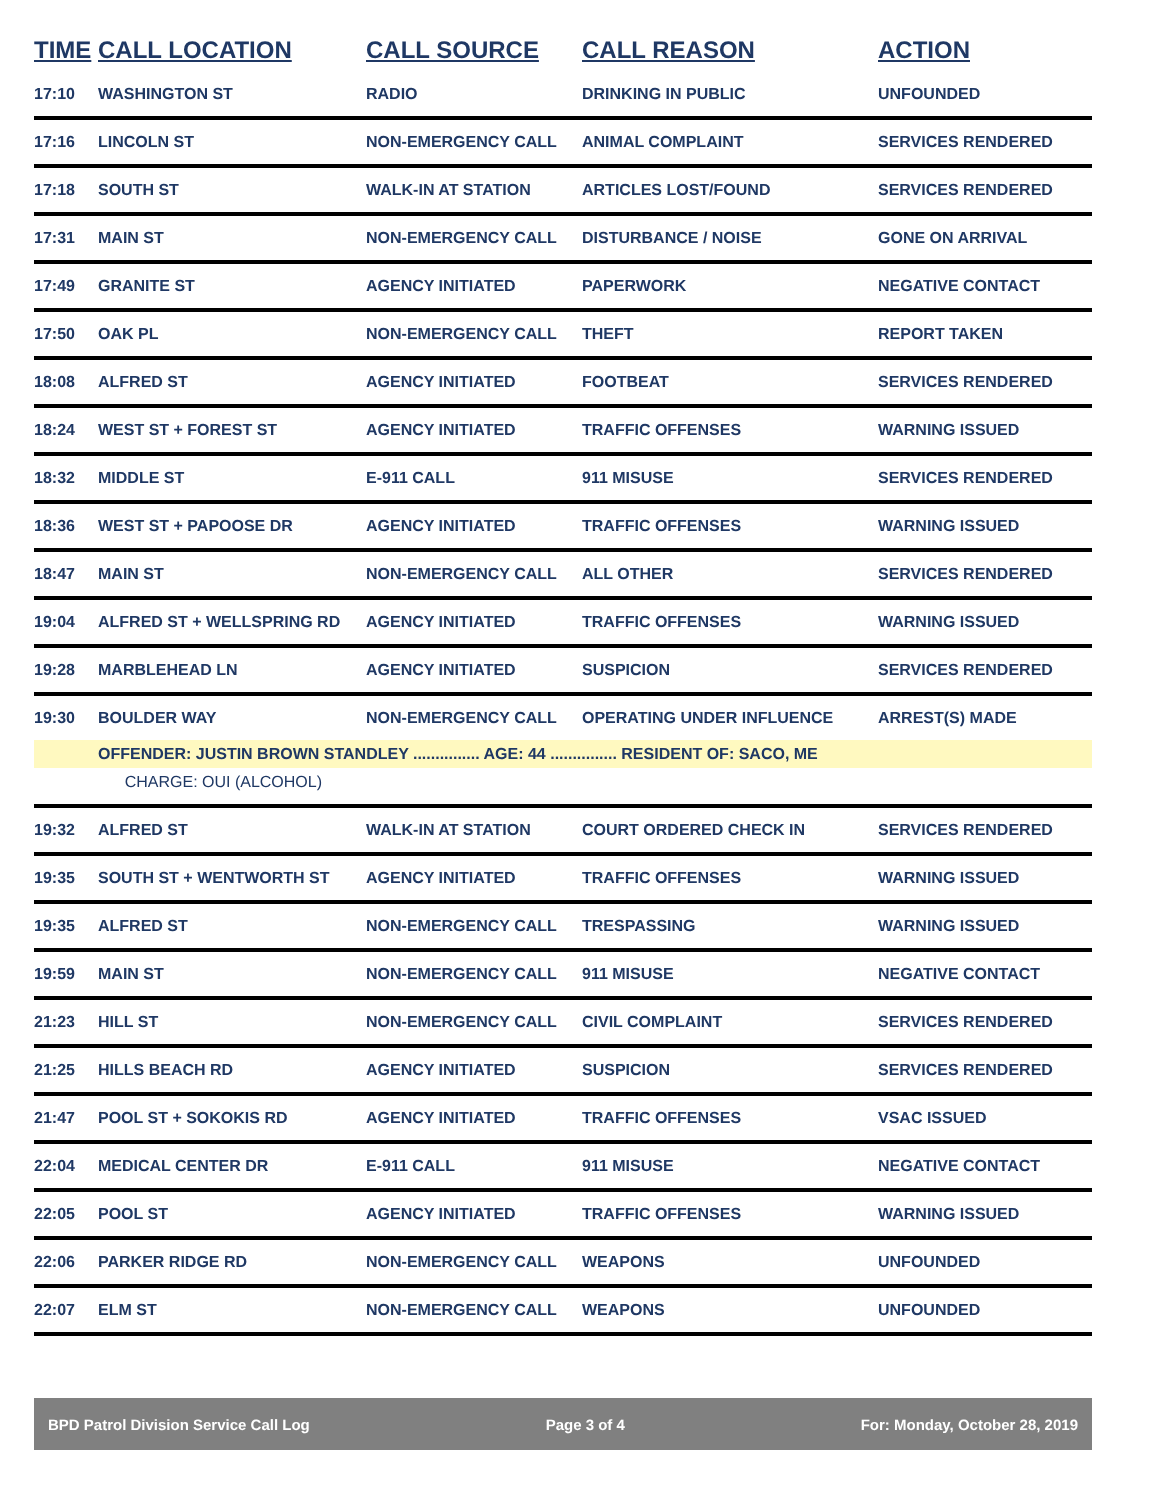| TIME | CALL LOCATION | CALL SOURCE | CALL REASON | ACTION |
| --- | --- | --- | --- | --- |
| 17:10 | WASHINGTON ST | RADIO | DRINKING IN PUBLIC | UNFOUNDED |
| 17:16 | LINCOLN ST | NON-EMERGENCY CALL | ANIMAL COMPLAINT | SERVICES RENDERED |
| 17:18 | SOUTH ST | WALK-IN AT STATION | ARTICLES LOST/FOUND | SERVICES RENDERED |
| 17:31 | MAIN ST | NON-EMERGENCY CALL | DISTURBANCE / NOISE | GONE ON ARRIVAL |
| 17:49 | GRANITE ST | AGENCY INITIATED | PAPERWORK | NEGATIVE CONTACT |
| 17:50 | OAK PL | NON-EMERGENCY CALL | THEFT | REPORT TAKEN |
| 18:08 | ALFRED ST | AGENCY INITIATED | FOOTBEAT | SERVICES RENDERED |
| 18:24 | WEST ST + FOREST ST | AGENCY INITIATED | TRAFFIC OFFENSES | WARNING ISSUED |
| 18:32 | MIDDLE ST | E-911 CALL | 911 MISUSE | SERVICES RENDERED |
| 18:36 | WEST ST + PAPOOSE DR | AGENCY INITIATED | TRAFFIC OFFENSES | WARNING ISSUED |
| 18:47 | MAIN ST | NON-EMERGENCY CALL | ALL OTHER | SERVICES RENDERED |
| 19:04 | ALFRED ST + WELLSPRING RD | AGENCY INITIATED | TRAFFIC OFFENSES | WARNING ISSUED |
| 19:28 | MARBLEHEAD LN | AGENCY INITIATED | SUSPICION | SERVICES RENDERED |
| 19:30 | BOULDER WAY | NON-EMERGENCY CALL | OPERATING UNDER INFLUENCE | ARREST(S) MADE |
| | OFFENDER: JUSTIN BROWN STANDLEY ............... AGE: 44 ............... RESIDENT OF: SACO, ME | | | |
| | CHARGE: OUI (ALCOHOL) | | | |
| 19:32 | ALFRED ST | WALK-IN AT STATION | COURT ORDERED CHECK IN | SERVICES RENDERED |
| 19:35 | SOUTH ST + WENTWORTH ST | AGENCY INITIATED | TRAFFIC OFFENSES | WARNING ISSUED |
| 19:35 | ALFRED ST | NON-EMERGENCY CALL | TRESPASSING | WARNING ISSUED |
| 19:59 | MAIN ST | NON-EMERGENCY CALL | 911 MISUSE | NEGATIVE CONTACT |
| 21:23 | HILL ST | NON-EMERGENCY CALL | CIVIL COMPLAINT | SERVICES RENDERED |
| 21:25 | HILLS BEACH RD | AGENCY INITIATED | SUSPICION | SERVICES RENDERED |
| 21:47 | POOL ST + SOKOKIS RD | AGENCY INITIATED | TRAFFIC OFFENSES | VSAC ISSUED |
| 22:04 | MEDICAL CENTER DR | E-911 CALL | 911 MISUSE | NEGATIVE CONTACT |
| 22:05 | POOL ST | AGENCY INITIATED | TRAFFIC OFFENSES | WARNING ISSUED |
| 22:06 | PARKER RIDGE RD | NON-EMERGENCY CALL | WEAPONS | UNFOUNDED |
| 22:07 | ELM ST | NON-EMERGENCY CALL | WEAPONS | UNFOUNDED |
BPD Patrol Division Service Call Log Page 3 of 4 For: Monday, October 28, 2019